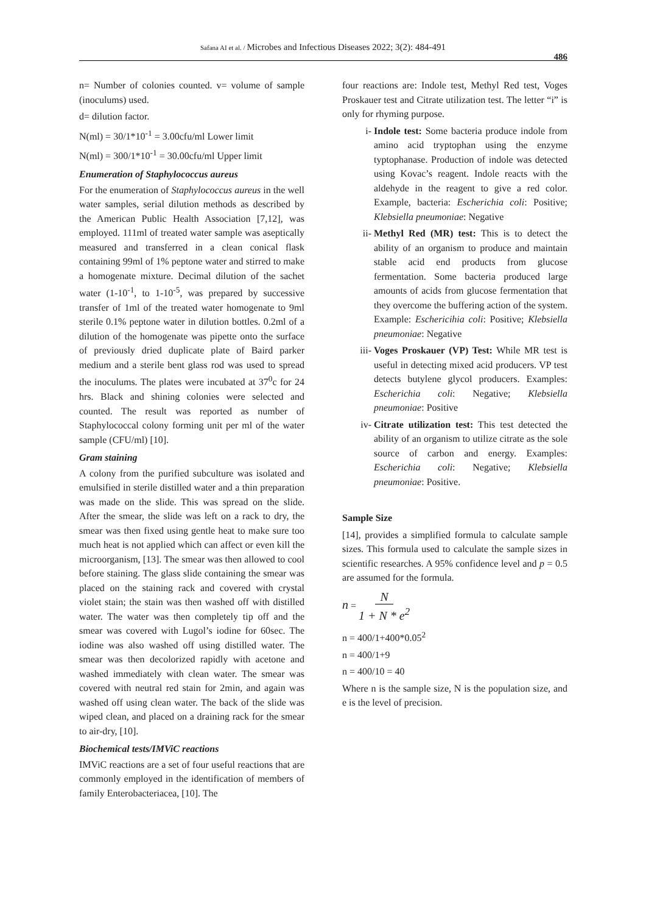Safana AI et al. / Microbes and Infectious Diseases 2022; 3(2): 484-491
486
n= Number of colonies counted. v= volume of sample (inoculums) used.
d= dilution factor.
N(ml) = 30/1*10<sup>-1</sup> = 3.00cfu/ml Lower limit
N(ml) = 300/1*10<sup>-1</sup> = 30.00cfu/ml Upper limit
Enumeration of Staphylococcus aureus
For the enumeration of Staphylococcus aureus in the well water samples, serial dilution methods as described by the American Public Health Association [7,12], was employed. 111ml of treated water sample was aseptically measured and transferred in a clean conical flask containing 99ml of 1% peptone water and stirred to make a homogenate mixture. Decimal dilution of the sachet water (1-10<sup>-1</sup>, to 1-10<sup>-5</sup>, was prepared by successive transfer of 1ml of the treated water homogenate to 9ml sterile 0.1% peptone water in dilution bottles. 0.2ml of a dilution of the homogenate was pipette onto the surface of previously dried duplicate plate of Baird parker medium and a sterile bent glass rod was used to spread the inoculums. The plates were incubated at 37<sup>0</sup>c for 24 hrs. Black and shining colonies were selected and counted. The result was reported as number of Staphylococcal colony forming unit per ml of the water sample (CFU/ml) [10].
Gram staining
A colony from the purified subculture was isolated and emulsified in sterile distilled water and a thin preparation was made on the slide. This was spread on the slide. After the smear, the slide was left on a rack to dry, the smear was then fixed using gentle heat to make sure too much heat is not applied which can affect or even kill the microorganism, [13]. The smear was then allowed to cool before staining. The glass slide containing the smear was placed on the staining rack and covered with crystal violet stain; the stain was then washed off with distilled water. The water was then completely tip off and the smear was covered with Lugol’s iodine for 60sec. The iodine was also washed off using distilled water. The smear was then decolorized rapidly with acetone and washed immediately with clean water. The smear was covered with neutral red stain for 2min, and again was washed off using clean water. The back of the slide was wiped clean, and placed on a draining rack for the smear to air-dry, [10].
Biochemical tests/IMViC reactions
IMViC reactions are a set of four useful reactions that are commonly employed in the identification of members of family Enterobacteriacea, [10]. The
four reactions are: Indole test, Methyl Red test, Voges Proskauer test and Citrate utilization test. The letter “i” is only for rhyming purpose.
i- Indole test: Some bacteria produce indole from amino acid tryptophan using the enzyme typtophanase. Production of indole was detected using Kovac’s reagent. Indole reacts with the aldehyde in the reagent to give a red color. Example, bacteria: Escherichia coli: Positive; Klebsiella pneumoniae: Negative
ii- Methyl Red (MR) test: This is to detect the ability of an organism to produce and maintain stable acid end products from glucose fermentation. Some bacteria produced large amounts of acids from glucose fermentation that they overcome the buffering action of the system. Example: Eschericihia coli: Positive; Klebsiella pneumoniae: Negative
iii- Voges Proskauer (VP) Test: While MR test is useful in detecting mixed acid producers. VP test detects butylene glycol producers. Examples: Escherichia coli: Negative; Klebsiella pneumoniae: Positive
iv- Citrate utilization test: This test detected the ability of an organism to utilize citrate as the sole source of carbon and energy. Examples: Escherichia coli: Negative; Klebsiella pneumoniae: Positive.
Sample Size
[14], provides a simplified formula to calculate sample sizes. This formula used to calculate the sample sizes in scientific researches. A 95% confidence level and p = 0.5 are assumed for the formula.
n = N 1 + N * e<sup>2</sup>
n = 400/1+400*0.05<sup>2</sup>
n = 400/1+9
n = 400/10 = 40
Where n is the sample size, N is the population size, and e is the level of precision.